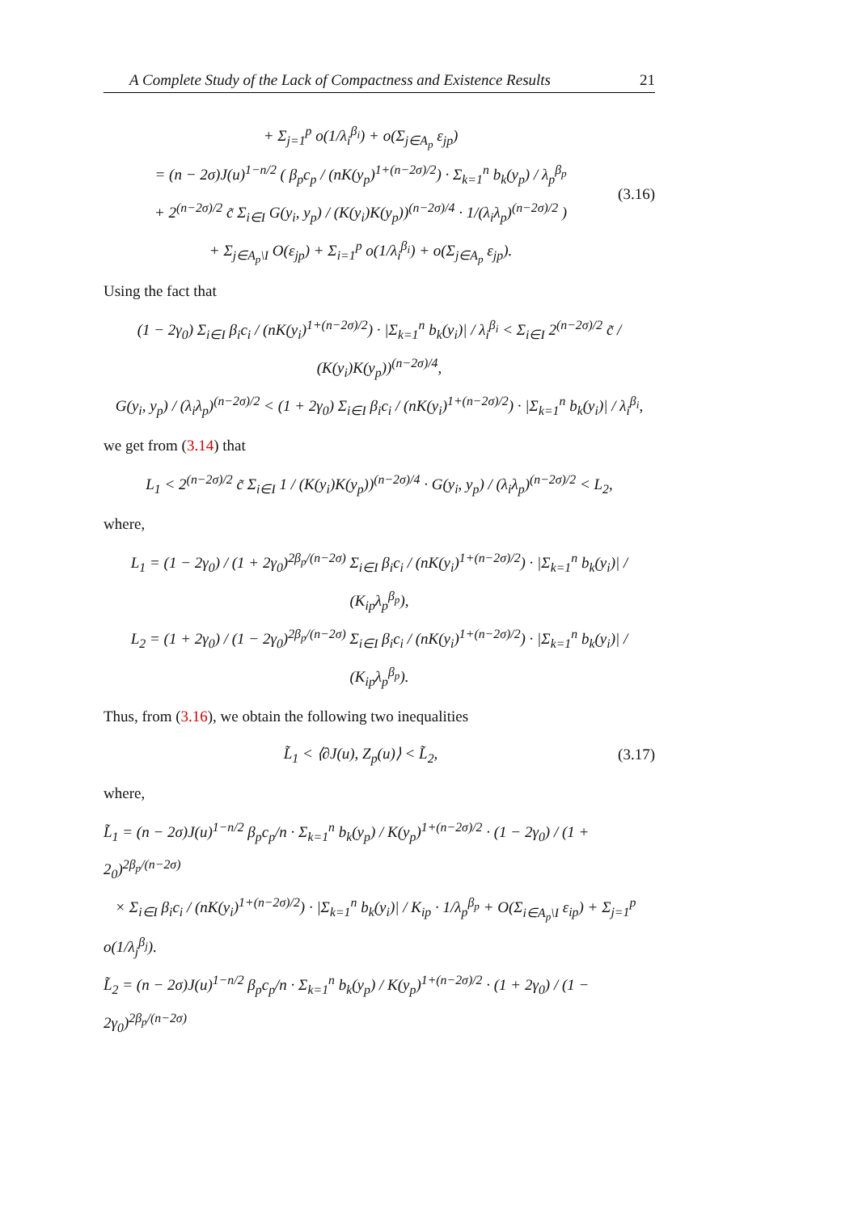A Complete Study of the Lack of Compactness and Existence Results 21
+ Σ<sub>j=1</sub><sup>p</sup> o(1/λ<sub>i</sub><sup>β<sub>i</sub></sup>) + o(Σ<sub>j∈A<sub>p</sub></sub> ε<sub>jp</sub>)
= (n − 2σ)J(u)<sup>1−n/2</sup> ( β<sub>p</sub>c<sub>p</sub> / (nK(y<sub>p</sub>)<sup>1+(n−2σ)/2</sup>) · Σ<sub>k=1</sub><sup>n</sup> b<sub>k</sub>(y<sub>p</sub>) / λ<sub>p</sub><sup>β<sub>p</sub></sup>
+ 2<sup>(n−2σ)/2</sup> c̃ Σ<sub>i∈I</sub> G(y<sub>i</sub>, y<sub>p</sub>) / (K(y<sub>i</sub>)K(y<sub>p</sub>))<sup>(n−2σ)/4</sup> · 1/(λ<sub>i</sub>λ<sub>p</sub>)<sup>(n−2σ)/2</sup> )
+ Σ<sub>j∈A<sub>p</sub>\I</sub> O(ε<sub>jp</sub>) + Σ<sub>i=1</sub><sup>p</sup> o(1/λ<sub>i</sub><sup>β<sub>i</sub></sup>) + o(Σ<sub>j∈A<sub>p</sub></sub> ε<sub>jp</sub>).
(3.16)
Using the fact that
(1 − 2γ<sub>0</sub>) Σ<sub>i∈I</sub> β<sub>i</sub>c<sub>i</sub> / (nK(y<sub>i</sub>)<sup>1+(n−2σ)/2</sup>) · |Σ<sub>k=1</sub><sup>n</sup> b<sub>k</sub>(y<sub>i</sub>)| / λ<sub>i</sub><sup>β<sub>i</sub></sup> < Σ<sub>i∈I</sub> 2<sup>(n−2σ)/2</sup> c̃ / (K(y<sub>i</sub>)K(y<sub>p</sub>))<sup>(n−2σ)/4</sup>,
G(y<sub>i</sub>, y<sub>p</sub>) / (λ<sub>i</sub>λ<sub>p</sub>)<sup>(n−2σ)/2</sup> < (1 + 2γ<sub>0</sub>) Σ<sub>i∈I</sub> β<sub>i</sub>c<sub>i</sub> / (nK(y<sub>i</sub>)<sup>1+(n−2σ)/2</sup>) · |Σ<sub>k=1</sub><sup>n</sup> b<sub>k</sub>(y<sub>i</sub>)| / λ<sub>i</sub><sup>β<sub>i</sub></sup>,
we get from (3.14) that
L<sub>1</sub> < 2<sup>(n−2σ)/2</sup> c̃ Σ<sub>i∈I</sub> 1 / (K(y<sub>i</sub>)K(y<sub>p</sub>))<sup>(n−2σ)/4</sup> · G(y<sub>i</sub>, y<sub>p</sub>) / (λ<sub>i</sub>λ<sub>p</sub>)<sup>(n−2σ)/2</sup> < L<sub>2</sub>,
where,
L<sub>1</sub> = (1 − 2γ<sub>0</sub>) / (1 + 2γ<sub>0</sub>)<sup>2β<sub>p</sub>/(n−2σ)</sup> Σ<sub>i∈I</sub> β<sub>i</sub>c<sub>i</sub> / (nK(y<sub>i</sub>)<sup>1+(n−2σ)/2</sup>) · |Σ<sub>k=1</sub><sup>n</sup> b<sub>k</sub>(y<sub>i</sub>)| / (K<sub>ip</sub>λ<sub>p</sub><sup>β<sub>p</sub></sup>),
L<sub>2</sub> = (1 + 2γ<sub>0</sub>) / (1 − 2γ<sub>0</sub>)<sup>2β<sub>p</sub>/(n−2σ)</sup> Σ<sub>i∈I</sub> β<sub>i</sub>c<sub>i</sub> / (nK(y<sub>i</sub>)<sup>1+(n−2σ)/2</sup>) · |Σ<sub>k=1</sub><sup>n</sup> b<sub>k</sub>(y<sub>i</sub>)| / (K<sub>ip</sub>λ<sub>p</sub><sup>β<sub>p</sub></sup>).
Thus, from (3.16), we obtain the following two inequalities
L̃<sub>1</sub> < ⟨∂J(u), Z<sub>p</sub>(u)⟩ < L̃<sub>2</sub>,
(3.17)
where,
L̃<sub>1</sub> = (n − 2σ)J(u)<sup>1−n/2</sup> β<sub>p</sub>c<sub>p</sub>/n · Σ<sub>k=1</sub><sup>n</sup> b<sub>k</sub>(y<sub>p</sub>) / K(y<sub>p</sub>)<sup>1+(n−2σ)/2</sup> · (1 − 2γ<sub>0</sub>) / (1 + 2<sub>0</sub>)<sup>2β<sub>p</sub>/(n−2σ)</sup>
× Σ<sub>i∈I</sub> β<sub>i</sub>c<sub>i</sub> / (nK(y<sub>i</sub>)<sup>1+(n−2σ)/2</sup>) · |Σ<sub>k=1</sub><sup>n</sup> b<sub>k</sub>(y<sub>i</sub>)| / K<sub>ip</sub> · 1/λ<sub>p</sub><sup>β<sub>p</sub></sup> + O(Σ<sub>i∈A<sub>p</sub>\I</sub> ε<sub>ip</sub>) + Σ<sub>j=1</sub><sup>p</sup> o(1/λ<sub>j</sub><sup>β<sub>j</sub></sup>).
L̃<sub>2</sub> = (n − 2σ)J(u)<sup>1−n/2</sup> β<sub>p</sub>c<sub>p</sub>/n · Σ<sub>k=1</sub><sup>n</sup> b<sub>k</sub>(y<sub>p</sub>) / K(y<sub>p</sub>)<sup>1+(n−2σ)/2</sup> · (1 + 2γ<sub>0</sub>) / (1 − 2γ<sub>0</sub>)<sup>2β<sub>p</sub>/(n−2σ)</sup>